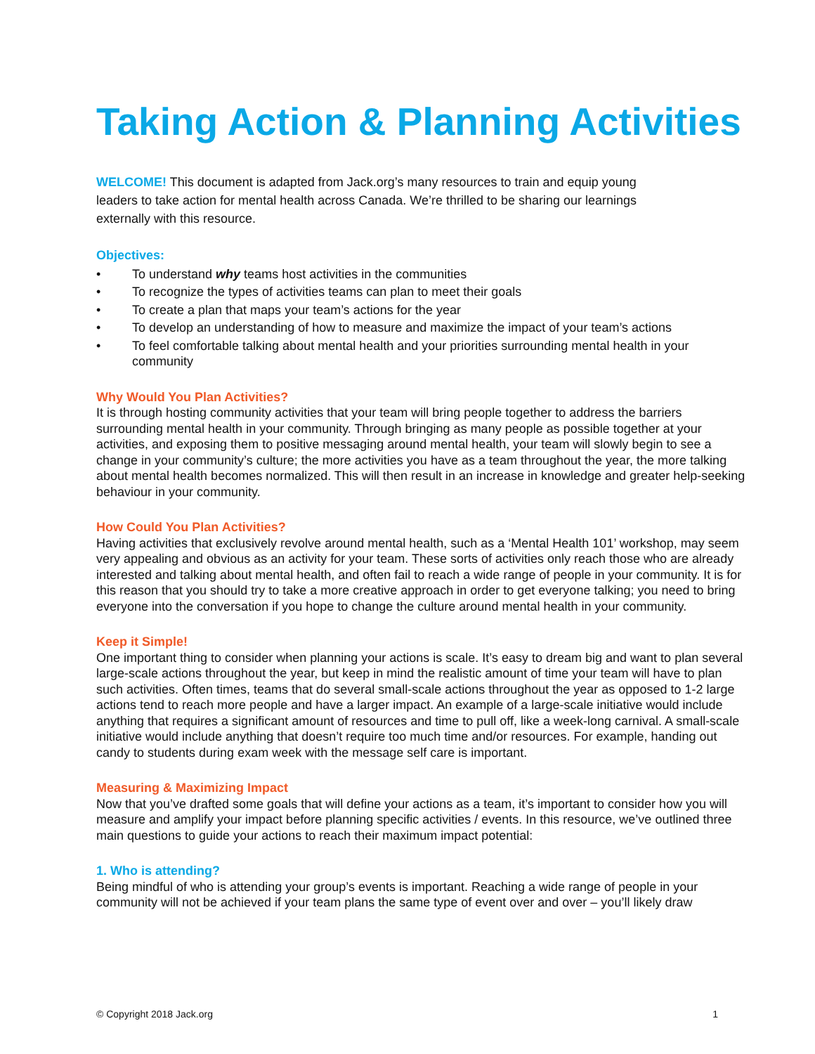Taking Action & Planning Activities
WELCOME! This document is adapted from Jack.org’s many resources to train and equip young leaders to take action for mental health across Canada. We’re thrilled to be sharing our learnings externally with this resource.
Objectives:
• To understand why teams host activities in the communities
• To recognize the types of activities teams can plan to meet their goals
• To create a plan that maps your team’s actions for the year
• To develop an understanding of how to measure and maximize the impact of your team’s actions
• To feel comfortable talking about mental health and your priorities surrounding mental health in your community
Why Would You Plan Activities?
It is through hosting community activities that your team will bring people together to address the barriers surrounding mental health in your community. Through bringing as many people as possible together at your activities, and exposing them to positive messaging around mental health, your team will slowly begin to see a change in your community’s culture; the more activities you have as a team throughout the year, the more talking about mental health becomes normalized. This will then result in an increase in knowledge and greater help-seeking behaviour in your community.
How Could You Plan Activities?
Having activities that exclusively revolve around mental health, such as a ‘Mental Health 101’ workshop, may seem very appealing and obvious as an activity for your team. These sorts of activities only reach those who are already interested and talking about mental health, and often fail to reach a wide range of people in your community. It is for this reason that you should try to take a more creative approach in order to get everyone talking; you need to bring everyone into the conversation if you hope to change the culture around mental health in your community.
Keep it Simple!
One important thing to consider when planning your actions is scale. It’s easy to dream big and want to plan several large-scale actions throughout the year, but keep in mind the realistic amount of time your team will have to plan such activities. Often times, teams that do several small-scale actions throughout the year as opposed to 1-2 large actions tend to reach more people and have a larger impact. An example of a large-scale initiative would include anything that requires a significant amount of resources and time to pull off, like a week-long carnival. A small-scale initiative would include anything that doesn’t require too much time and/or resources. For example, handing out candy to students during exam week with the message self care is important.
Measuring & Maximizing Impact
Now that you’ve drafted some goals that will define your actions as a team, it’s important to consider how you will measure and amplify your impact before planning specific activities / events. In this resource, we’ve outlined three main questions to guide your actions to reach their maximum impact potential:
1. Who is attending?
Being mindful of who is attending your group’s events is important. Reaching a wide range of people in your community will not be achieved if your team plans the same type of event over and over – you’ll likely draw
© Copyright 2018 Jack.org 1